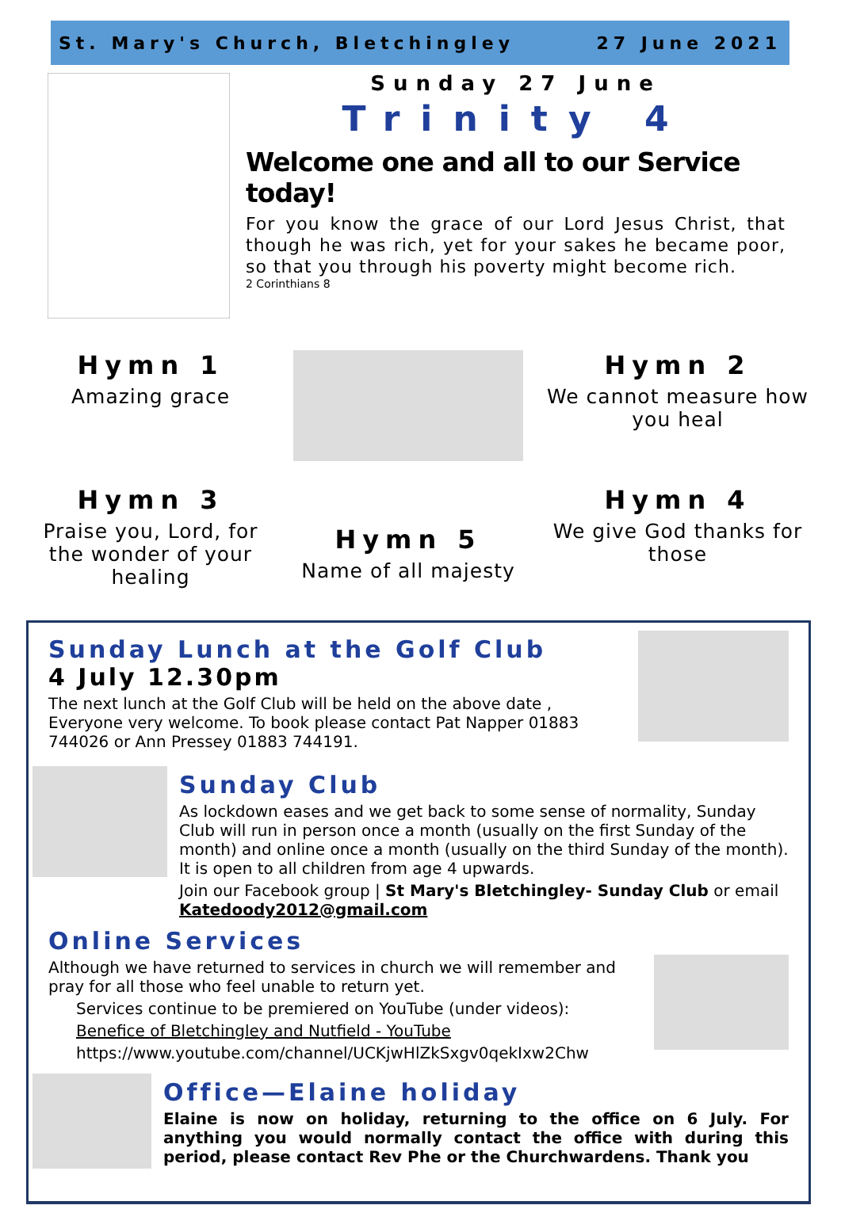St. Mary's Church, Bletchingley 27 June 2021
Sunday 27 June
Trinity 4
Welcome one and all to our Service today!
For you know the grace of our Lord Jesus Christ, that though he was rich, yet for your sakes he became poor, so that you through his poverty might become rich.
2 Corinthians 8
Hymn 1
Amazing grace
Hymn 2
We cannot measure how you heal
Hymn 3
Praise you, Lord, for the wonder of your healing
Hymn 5
Name of all majesty
Hymn 4
We give God thanks for those
Sunday Lunch at the Golf Club
4 July 12.30pm
The next lunch at the Golf Club will be held on the above date , Everyone very welcome. To book please contact Pat Napper 01883 744026 or Ann Pressey 01883 744191.
Sunday Club
As lockdown eases and we get back to some sense of normality, Sunday Club will run in person once a month (usually on the first Sunday of the month) and online once a month (usually on the third Sunday of the month). It is open to all children from age 4 upwards.
Join our Facebook group | St Mary's Bletchingley- Sunday Club or email Katedoody2012@gmail.com
Online Services
Although we have returned to services in church we will remember and pray for all those who feel unable to return yet.
Services continue to be premiered on YouTube (under videos):
Benefice of Bletchingley and Nutfield - YouTube
https://www.youtube.com/channel/UCKjwHlZkSxgv0qekIxw2Chw
Office—Elaine holiday
Elaine is now on holiday, returning to the office on 6 July. For anything you would normally contact the office with during this period, please contact Rev Phe or the Churchwardens. Thank you